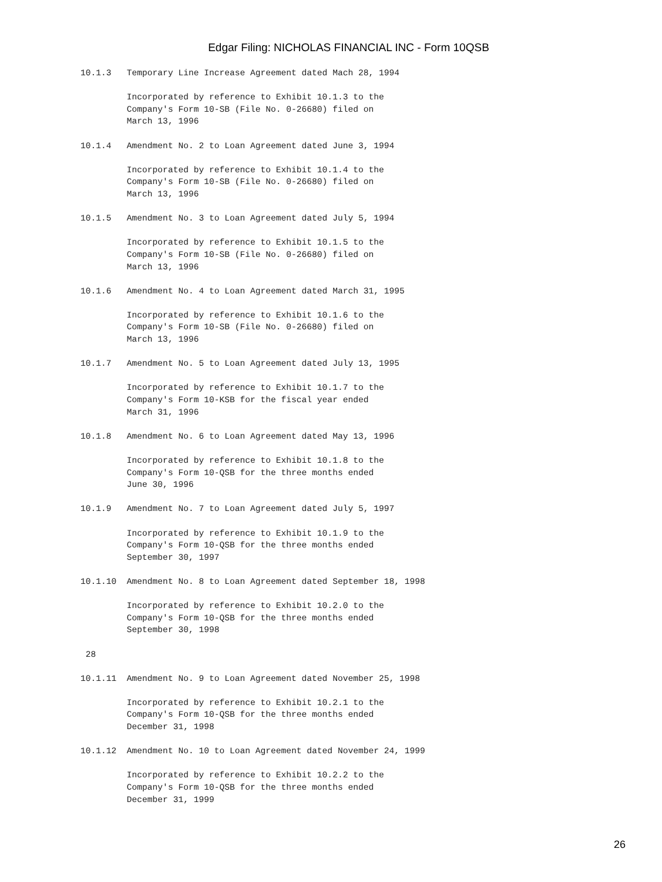Edgar Filing: NICHOLAS FINANCIAL INC - Form 10QSB
10.1.3   Temporary Line Increase Agreement dated Mach 28, 1994

         Incorporated by reference to Exhibit 10.1.3 to the
         Company's Form 10-SB (File No. 0-26680) filed on
         March 13, 1996

10.1.4   Amendment No. 2 to Loan Agreement dated June 3, 1994

         Incorporated by reference to Exhibit 10.1.4 to the
         Company's Form 10-SB (File No. 0-26680) filed on
         March 13, 1996

10.1.5   Amendment No. 3 to Loan Agreement dated July 5, 1994

         Incorporated by reference to Exhibit 10.1.5 to the
         Company's Form 10-SB (File No. 0-26680) filed on
         March 13, 1996

10.1.6   Amendment No. 4 to Loan Agreement dated March 31, 1995

         Incorporated by reference to Exhibit 10.1.6 to the
         Company's Form 10-SB (File No. 0-26680) filed on
         March 13, 1996

10.1.7   Amendment No. 5 to Loan Agreement dated July 13, 1995

         Incorporated by reference to Exhibit 10.1.7 to the
         Company's Form 10-KSB for the fiscal year ended
         March 31, 1996

10.1.8   Amendment No. 6 to Loan Agreement dated May 13, 1996

         Incorporated by reference to Exhibit 10.1.8 to the
         Company's Form 10-QSB for the three months ended
         June 30, 1996

10.1.9   Amendment No. 7 to Loan Agreement dated July 5, 1997

         Incorporated by reference to Exhibit 10.1.9 to the
         Company's Form 10-QSB for the three months ended
         September 30, 1997

10.1.10  Amendment No. 8 to Loan Agreement dated September 18, 1998

         Incorporated by reference to Exhibit 10.2.0 to the
         Company's Form 10-QSB for the three months ended
         September 30, 1998

 28

10.1.11  Amendment No. 9 to Loan Agreement dated November 25, 1998

         Incorporated by reference to Exhibit 10.2.1 to the
         Company's Form 10-QSB for the three months ended
         December 31, 1998

10.1.12  Amendment No. 10 to Loan Agreement dated November 24, 1999

         Incorporated by reference to Exhibit 10.2.2 to the
         Company's Form 10-QSB for the three months ended
         December 31, 1999
26